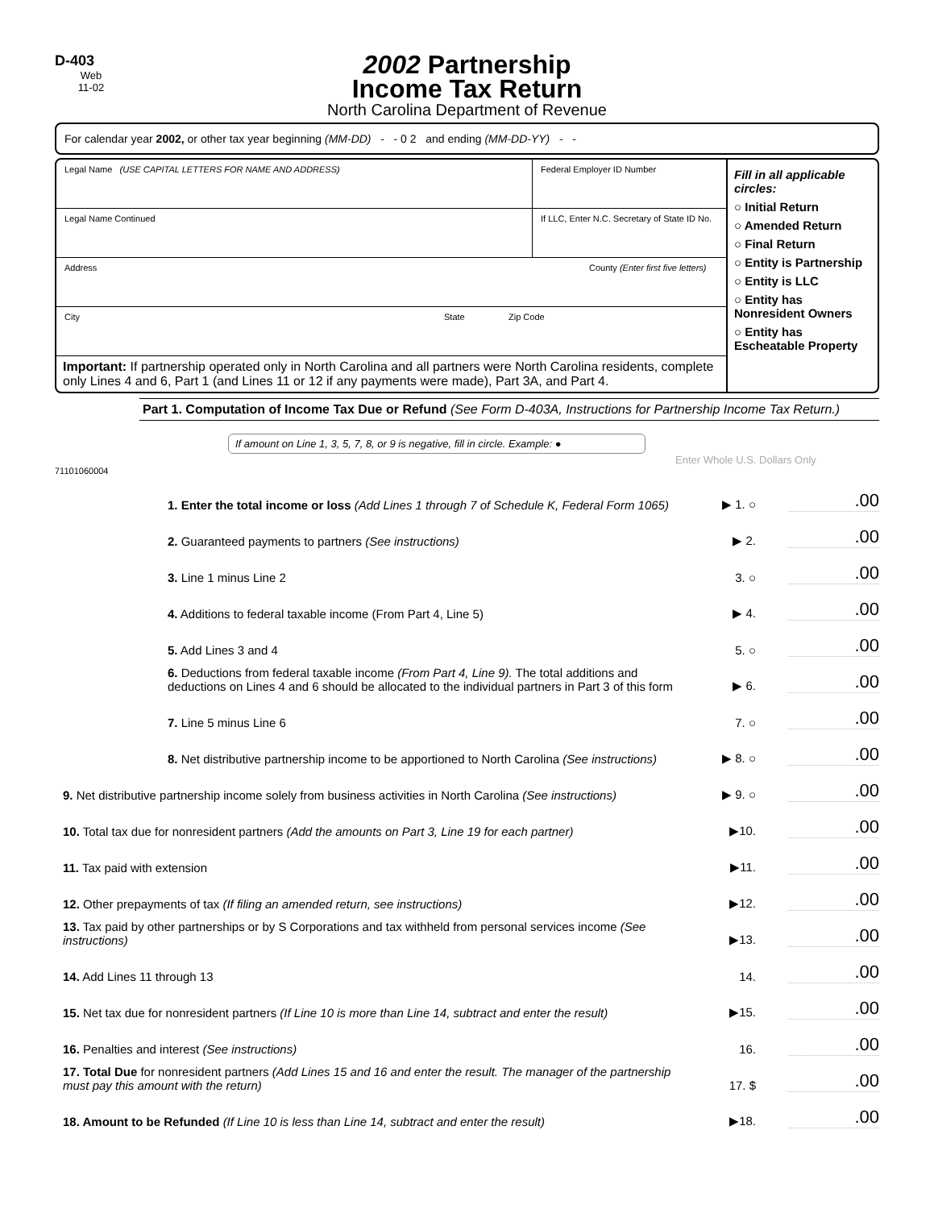D-403
Web
11-02
2002 Partnership
Income Tax Return
North Carolina Department of Revenue
For calendar year 2002, or other tax year beginning (MM-DD) - - 0 2 and ending (MM-DD-YY) - -
Legal Name (USE CAPITAL LETTERS FOR NAME AND ADDRESS)
Federal Employer ID Number
Legal Name Continued If LLC, Enter N.C. Secretary of State ID No.
Address County (Enter first five letters)
City State Zip Code
Important: If partnership operated only in North Carolina and all partners were North Carolina residents, complete only Lines 4 and 6, Part 1 (and Lines 11 or 12 if any payments were made), Part 3A, and Part 4.
Fill in all applicable circles:
○ Initial Return
○ Amended Return
○ Final Return
○ Entity is Partnership
○ Entity is LLC
○ Entity has Nonresident Owners
○ Entity has Escheatable Property
Part 1. Computation of Income Tax Due or Refund (See Form D-403A, Instructions for Partnership Income Tax Return.)
If amount on Line 1, 3, 5, 7, 8, or 9 is negative, fill in circle. Example: ●
Enter Whole U.S. Dollars Only
71101060004
1. Enter the total income or loss (Add Lines 1 through 7 of Schedule K, Federal Form 1065)
▶ 1. ○
.00
2. Guaranteed payments to partners (See instructions)
▶ 2.
.00
3. Line 1 minus Line 2
3. ○
.00
4. Additions to federal taxable income (From Part 4, Line 5)
▶ 4.
.00
5. Add Lines 3 and 4
5. ○
.00
6. Deductions from federal taxable income (From Part 4, Line 9). The total additions and deductions on Lines 4 and 6 should be allocated to the individual partners in Part 3 of this form
▶ 6.
.00
7. Line 5 minus Line 6
7. ○
.00
8. Net distributive partnership income to be apportioned to North Carolina (See instructions)
▶ 8. ○
.00
9. Net distributive partnership income solely from business activities in North Carolina (See instructions)
▶ 9. ○
.00
10. Total tax due for nonresident partners (Add the amounts on Part 3, Line 19 for each partner)
▶10.
.00
11. Tax paid with extension
▶11.
.00
12. Other prepayments of tax (If filing an amended return, see instructions)
▶12.
.00
13. Tax paid by other partnerships or by S Corporations and tax withheld from personal services income (See instructions)
▶13.
.00
14. Add Lines 11 through 13
14.
.00
15. Net tax due for nonresident partners (If Line 10 is more than Line 14, subtract and enter the result)
▶15.
.00
16. Penalties and interest (See instructions)
16.
.00
17. Total Due for nonresident partners (Add Lines 15 and 16 and enter the result. The manager of the partnership must pay this amount with the return)
17. $
.00
18. Amount to be Refunded (If Line 10 is less than Line 14, subtract and enter the result)
▶18.
.00